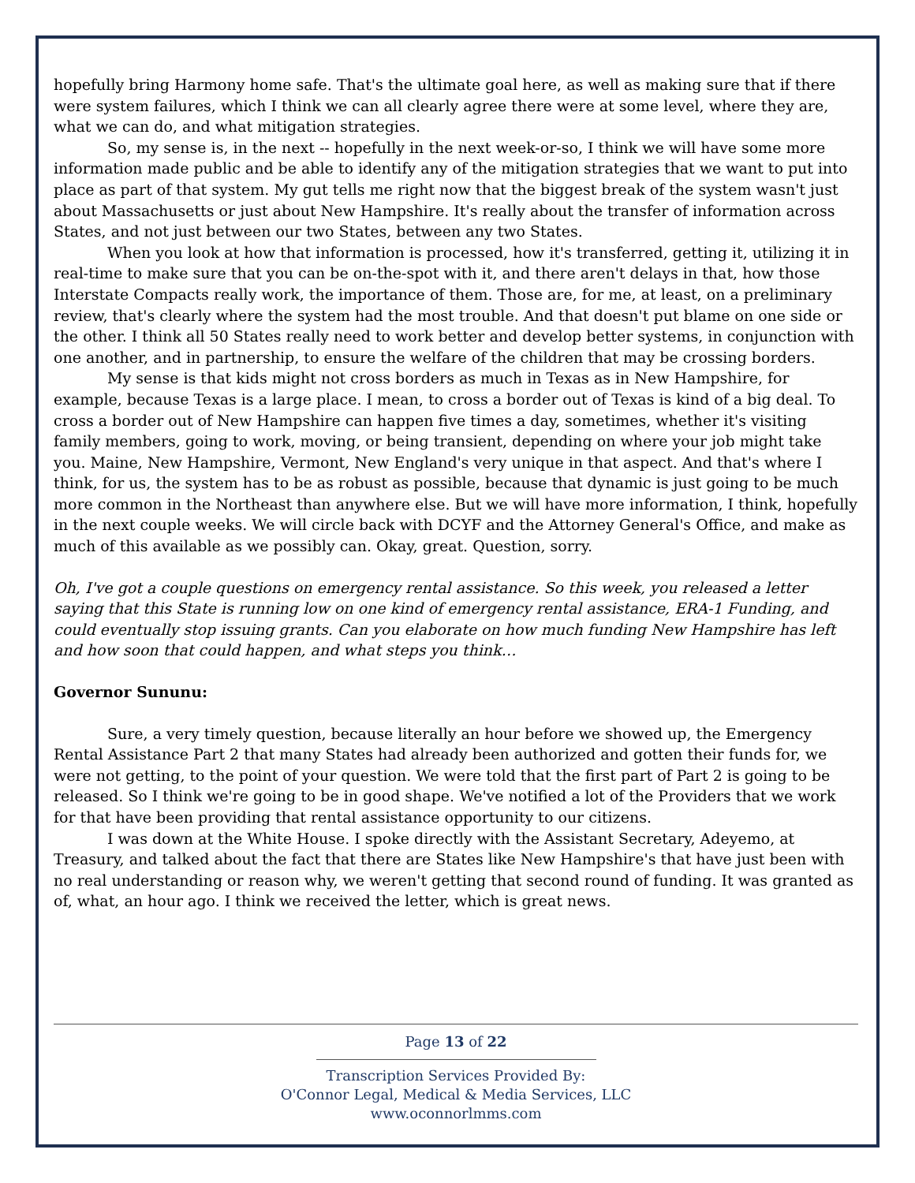hopefully bring Harmony home safe. That's the ultimate goal here, as well as making sure that if there were system failures, which I think we can all clearly agree there were at some level, where they are, what we can do, and what mitigation strategies.
So, my sense is, in the next -- hopefully in the next week-or-so, I think we will have some more information made public and be able to identify any of the mitigation strategies that we want to put into place as part of that system. My gut tells me right now that the biggest break of the system wasn't just about Massachusetts or just about New Hampshire. It's really about the transfer of information across States, and not just between our two States, between any two States.
When you look at how that information is processed, how it's transferred, getting it, utilizing it in real-time to make sure that you can be on-the-spot with it, and there aren't delays in that, how those Interstate Compacts really work, the importance of them. Those are, for me, at least, on a preliminary review, that's clearly where the system had the most trouble. And that doesn't put blame on one side or the other. I think all 50 States really need to work better and develop better systems, in conjunction with one another, and in partnership, to ensure the welfare of the children that may be crossing borders.
My sense is that kids might not cross borders as much in Texas as in New Hampshire, for example, because Texas is a large place. I mean, to cross a border out of Texas is kind of a big deal. To cross a border out of New Hampshire can happen five times a day, sometimes, whether it's visiting family members, going to work, moving, or being transient, depending on where your job might take you. Maine, New Hampshire, Vermont, New England's very unique in that aspect. And that's where I think, for us, the system has to be as robust as possible, because that dynamic is just going to be much more common in the Northeast than anywhere else. But we will have more information, I think, hopefully in the next couple weeks. We will circle back with DCYF and the Attorney General's Office, and make as much of this available as we possibly can. Okay, great. Question, sorry.
Oh, I've got a couple questions on emergency rental assistance. So this week, you released a letter saying that this State is running low on one kind of emergency rental assistance, ERA-1 Funding, and could eventually stop issuing grants. Can you elaborate on how much funding New Hampshire has left and how soon that could happen, and what steps you think…
Governor Sununu:
Sure, a very timely question, because literally an hour before we showed up, the Emergency Rental Assistance Part 2 that many States had already been authorized and gotten their funds for, we were not getting, to the point of your question. We were told that the first part of Part 2 is going to be released. So I think we're going to be in good shape. We've notified a lot of the Providers that we work for that have been providing that rental assistance opportunity to our citizens.
I was down at the White House. I spoke directly with the Assistant Secretary, Adeyemo, at Treasury, and talked about the fact that there are States like New Hampshire's that have just been with no real understanding or reason why, we weren't getting that second round of funding. It was granted as of, what, an hour ago. I think we received the letter, which is great news.
Page 13 of 22
Transcription Services Provided By:
O'Connor Legal, Medical & Media Services, LLC
www.oconnorlmms.com